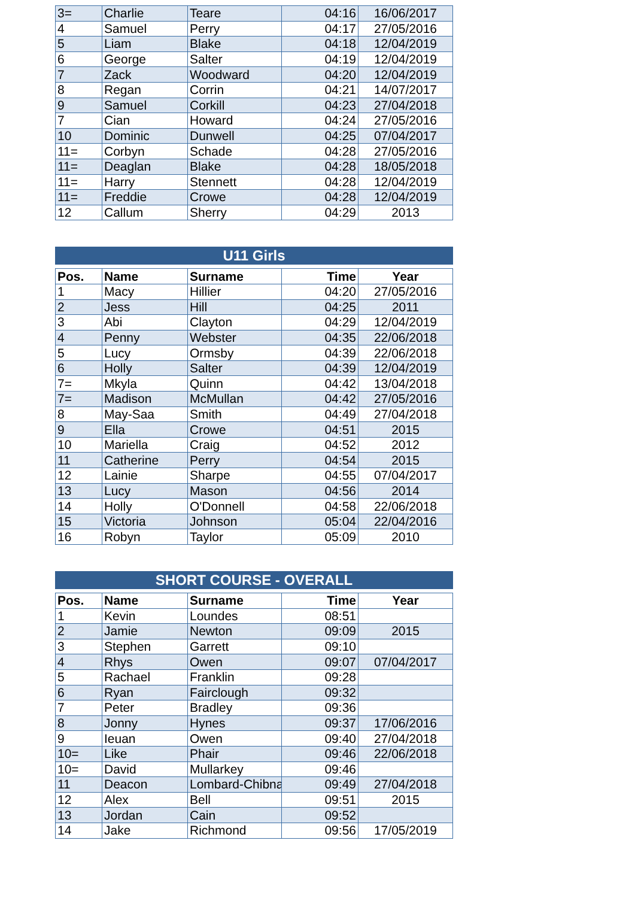| 3= | Charlie | Teare | 04:16 | 16/06/2017 |
| 4 | Samuel | Perry | 04:17 | 27/05/2016 |
| 5 | Liam | Blake | 04:18 | 12/04/2019 |
| 6 | George | Salter | 04:19 | 12/04/2019 |
| 7 | Zack | Woodward | 04:20 | 12/04/2019 |
| 8 | Regan | Corrin | 04:21 | 14/07/2017 |
| 9 | Samuel | Corkill | 04:23 | 27/04/2018 |
| 7 | Cian | Howard | 04:24 | 27/05/2016 |
| 10 | Dominic | Dunwell | 04:25 | 07/04/2017 |
| 11= | Corbyn | Schade | 04:28 | 27/05/2016 |
| 11= | Deaglan | Blake | 04:28 | 18/05/2018 |
| 11= | Harry | Stennett | 04:28 | 12/04/2019 |
| 11= | Freddie | Crowe | 04:28 | 12/04/2019 |
| 12 | Callum | Sherry | 04:29 | 2013 |
U11 Girls
| Pos. | Name | Surname | Time | Year |
| --- | --- | --- | --- | --- |
| 1 | Macy | Hillier | 04:20 | 27/05/2016 |
| 2 | Jess | Hill | 04:25 | 2011 |
| 3 | Abi | Clayton | 04:29 | 12/04/2019 |
| 4 | Penny | Webster | 04:35 | 22/06/2018 |
| 5 | Lucy | Ormsby | 04:39 | 22/06/2018 |
| 6 | Holly | Salter | 04:39 | 12/04/2019 |
| 7= | Mkyla | Quinn | 04:42 | 13/04/2018 |
| 7= | Madison | McMullan | 04:42 | 27/05/2016 |
| 8 | May-Saa | Smith | 04:49 | 27/04/2018 |
| 9 | Ella | Crowe | 04:51 | 2015 |
| 10 | Mariella | Craig | 04:52 | 2012 |
| 11 | Catherine | Perry | 04:54 | 2015 |
| 12 | Lainie | Sharpe | 04:55 | 07/04/2017 |
| 13 | Lucy | Mason | 04:56 | 2014 |
| 14 | Holly | O'Donnell | 04:58 | 22/06/2018 |
| 15 | Victoria | Johnson | 05:04 | 22/04/2016 |
| 16 | Robyn | Taylor | 05:09 | 2010 |
SHORT COURSE - OVERALL
| Pos. | Name | Surname | Time | Year |
| --- | --- | --- | --- | --- |
| 1 | Kevin | Loundes | 08:51 | |
| 2 | Jamie | Newton | 09:09 | 2015 |
| 3 | Stephen | Garrett | 09:10 | |
| 4 | Rhys | Owen | 09:07 | 07/04/2017 |
| 5 | Rachael | Franklin | 09:28 | |
| 6 | Ryan | Fairclough | 09:32 | |
| 7 | Peter | Bradley | 09:36 | |
| 8 | Jonny | Hynes | 09:37 | 17/06/2016 |
| 9 | Ieuan | Owen | 09:40 | 27/04/2018 |
| 10= | Like | Phair | 09:46 | 22/06/2018 |
| 10= | David | Mullarkey | 09:46 | |
| 11 | Deacon | Lombard-Chibna | 09:49 | 27/04/2018 |
| 12 | Alex | Bell | 09:51 | 2015 |
| 13 | Jordan | Cain | 09:52 | |
| 14 | Jake | Richmond | 09:56 | 17/05/2019 |